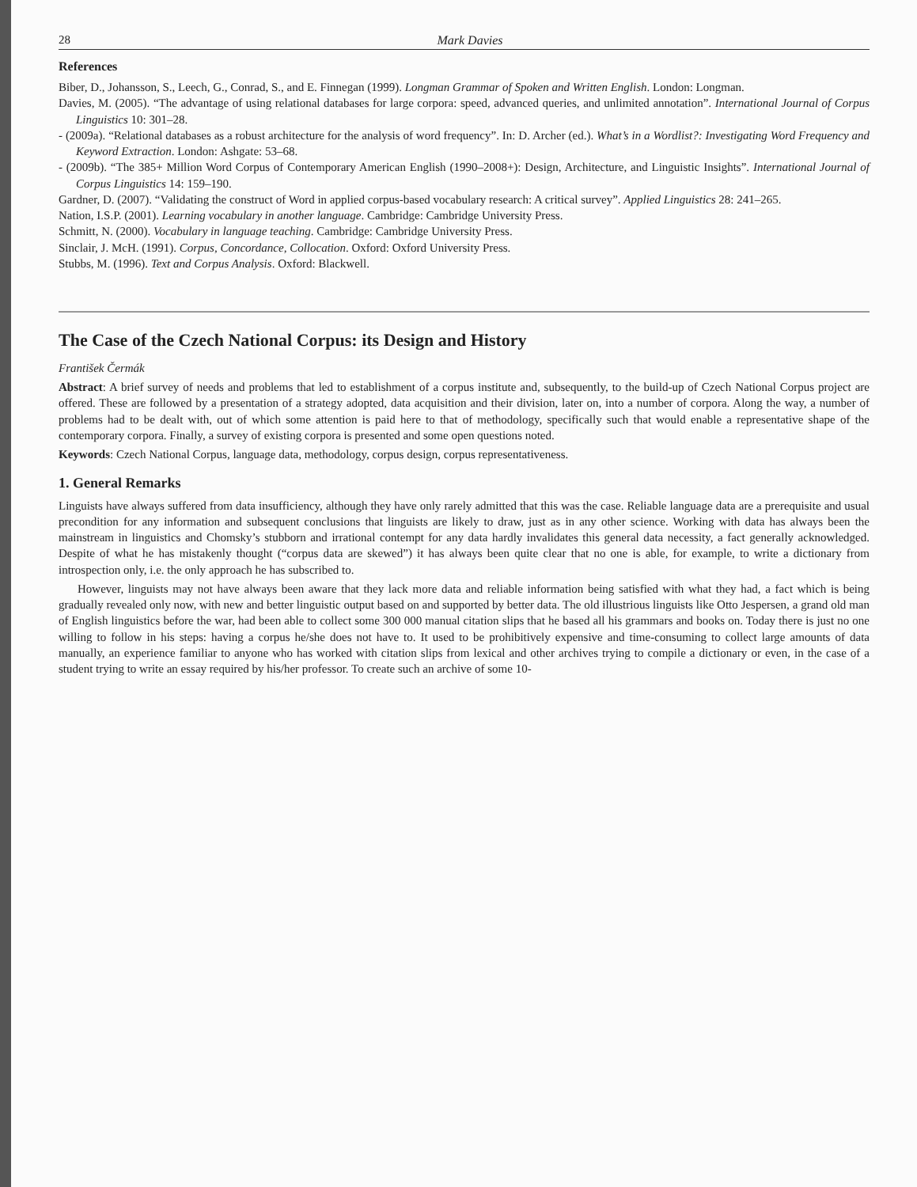28 Mark Davies
References
Biber, D., Johansson, S., Leech, G., Conrad, S., and E. Finnegan (1999). Longman Grammar of Spoken and Written English. London: Longman.
Davies, M. (2005). “The advantage of using relational databases for large corpora: speed, advanced queries, and unlimited annotation”. International Journal of Corpus Linguistics 10: 301–28.
- (2009a). “Relational databases as a robust architecture for the analysis of word frequency”. In: D. Archer (ed.). What’s in a Wordlist?: Investigating Word Frequency and Keyword Extraction. London: Ashgate: 53–68.
- (2009b). “The 385+ Million Word Corpus of Contemporary American English (1990–2008+): Design, Architecture, and Linguistic Insights”. International Journal of Corpus Linguistics 14: 159–190.
Gardner, D. (2007). “Validating the construct of Word in applied corpus-based vocabulary research: A critical survey”. Applied Linguistics 28: 241–265.
Nation, I.S.P. (2001). Learning vocabulary in another language. Cambridge: Cambridge University Press.
Schmitt, N. (2000). Vocabulary in language teaching. Cambridge: Cambridge University Press.
Sinclair, J. McH. (1991). Corpus, Concordance, Collocation. Oxford: Oxford University Press.
Stubbs, M. (1996). Text and Corpus Analysis. Oxford: Blackwell.
The Case of the Czech National Corpus: its Design and History
František Čermák
Abstract: A brief survey of needs and problems that led to establishment of a corpus institute and, subsequently, to the build-up of Czech National Corpus project are offered. These are followed by a presentation of a strategy adopted, data acquisition and their division, later on, into a number of corpora. Along the way, a number of problems had to be dealt with, out of which some attention is paid here to that of methodology, specifically such that would enable a representative shape of the contemporary corpora. Finally, a survey of existing corpora is presented and some open questions noted.
Keywords: Czech National Corpus, language data, methodology, corpus design, corpus representativeness.
1. General Remarks
Linguists have always suffered from data insufficiency, although they have only rarely admitted that this was the case. Reliable language data are a prerequisite and usual precondition for any information and subsequent conclusions that linguists are likely to draw, just as in any other science. Working with data has always been the mainstream in linguistics and Chomsky’s stubborn and irrational contempt for any data hardly invalidates this general data necessity, a fact generally acknowledged. Despite of what he has mistakenly thought (“corpus data are skewed”) it has always been quite clear that no one is able, for example, to write a dictionary from introspection only, i.e. the only approach he has subscribed to.
However, linguists may not have always been aware that they lack more data and reliable information being satisfied with what they had, a fact which is being gradually revealed only now, with new and better linguistic output based on and supported by better data. The old illustrious linguists like Otto Jespersen, a grand old man of English linguistics before the war, had been able to collect some 300 000 manual citation slips that he based all his grammars and books on. Today there is just no one willing to follow in his steps: having a corpus he/she does not have to. It used to be prohibitively expensive and time-consuming to collect large amounts of data manually, an experience familiar to anyone who has worked with citation slips from lexical and other archives trying to compile a dictionary or even, in the case of a student trying to write an essay required by his/her professor. To create such an archive of some 10-